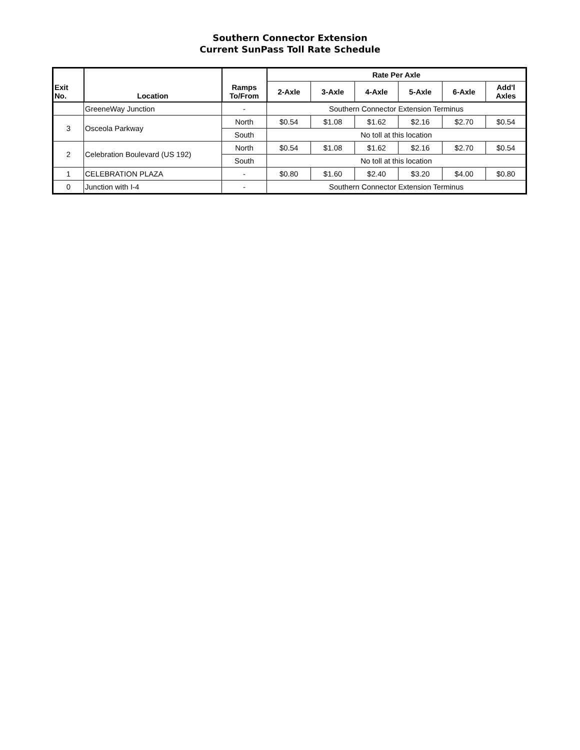Southern Connector Extension
Current SunPass Toll Rate Schedule
| Exit No. | Location | Ramps To/From | Rate Per Axle | | | | | |
| --- | --- | --- | --- | --- | --- | --- | --- | --- |
| | | | 2-Axle | 3-Axle | 4-Axle | 5-Axle | 6-Axle | Add'l Axles |
| | GreeneWay Junction | - | Southern Connector Extension Terminus | | | | | |
| 3 | Osceola Parkway | North | $0.54 | $1.08 | $1.62 | $2.16 | $2.70 | $0.54 |
| | | South | No toll at this location | | | | | |
| 2 | Celebration Boulevard (US 192) | North | $0.54 | $1.08 | $1.62 | $2.16 | $2.70 | $0.54 |
| | | South | No toll at this location | | | | | |
| 1 | CELEBRATION PLAZA | - | $0.80 | $1.60 | $2.40 | $3.20 | $4.00 | $0.80 |
| 0 | Junction with I-4 | - | Southern Connector Extension Terminus | | | | | |